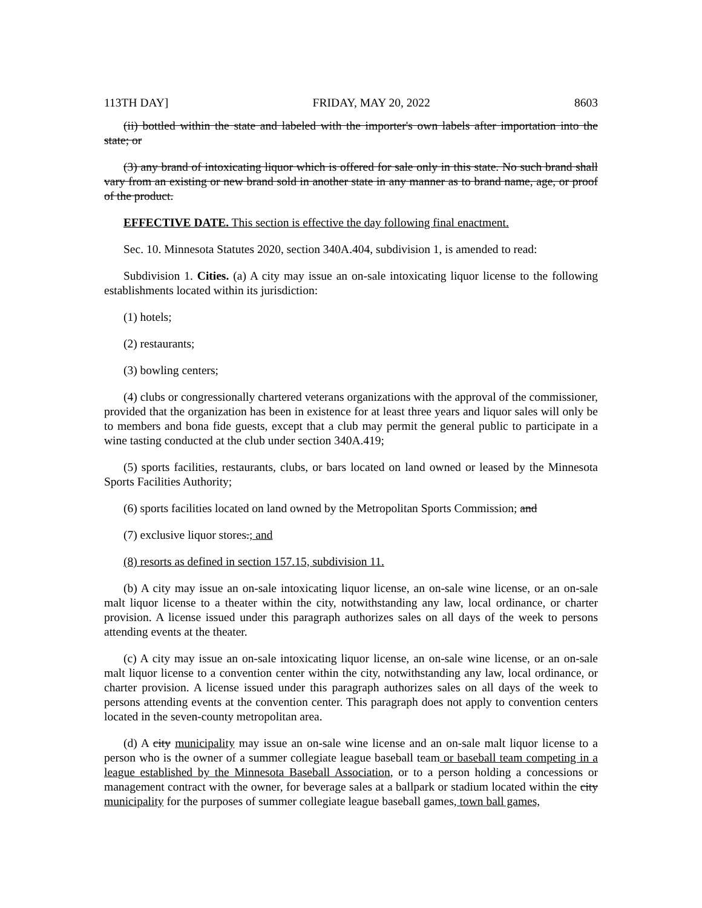113TH DAY] FRIDAY, MAY 20, 2022 8603
(ii) bottled within the state and labeled with the importer's own labels after importation into the state; or
(3) any brand of intoxicating liquor which is offered for sale only in this state. No such brand shall vary from an existing or new brand sold in another state in any manner as to brand name, age, or proof of the product.
EFFECTIVE DATE. This section is effective the day following final enactment.
Sec. 10. Minnesota Statutes 2020, section 340A.404, subdivision 1, is amended to read:
Subdivision 1. Cities. (a) A city may issue an on-sale intoxicating liquor license to the following establishments located within its jurisdiction:
(1) hotels;
(2) restaurants;
(3) bowling centers;
(4) clubs or congressionally chartered veterans organizations with the approval of the commissioner, provided that the organization has been in existence for at least three years and liquor sales will only be to members and bona fide guests, except that a club may permit the general public to participate in a wine tasting conducted at the club under section 340A.419;
(5) sports facilities, restaurants, clubs, or bars located on land owned or leased by the Minnesota Sports Facilities Authority;
(6) sports facilities located on land owned by the Metropolitan Sports Commission; and
(7) exclusive liquor stores.; and
(8) resorts as defined in section 157.15, subdivision 11.
(b) A city may issue an on-sale intoxicating liquor license, an on-sale wine license, or an on-sale malt liquor license to a theater within the city, notwithstanding any law, local ordinance, or charter provision. A license issued under this paragraph authorizes sales on all days of the week to persons attending events at the theater.
(c) A city may issue an on-sale intoxicating liquor license, an on-sale wine license, or an on-sale malt liquor license to a convention center within the city, notwithstanding any law, local ordinance, or charter provision. A license issued under this paragraph authorizes sales on all days of the week to persons attending events at the convention center. This paragraph does not apply to convention centers located in the seven-county metropolitan area.
(d) A city municipality may issue an on-sale wine license and an on-sale malt liquor license to a person who is the owner of a summer collegiate league baseball team or baseball team competing in a league established by the Minnesota Baseball Association, or to a person holding a concessions or management contract with the owner, for beverage sales at a ballpark or stadium located within the city municipality for the purposes of summer collegiate league baseball games, town ball games,